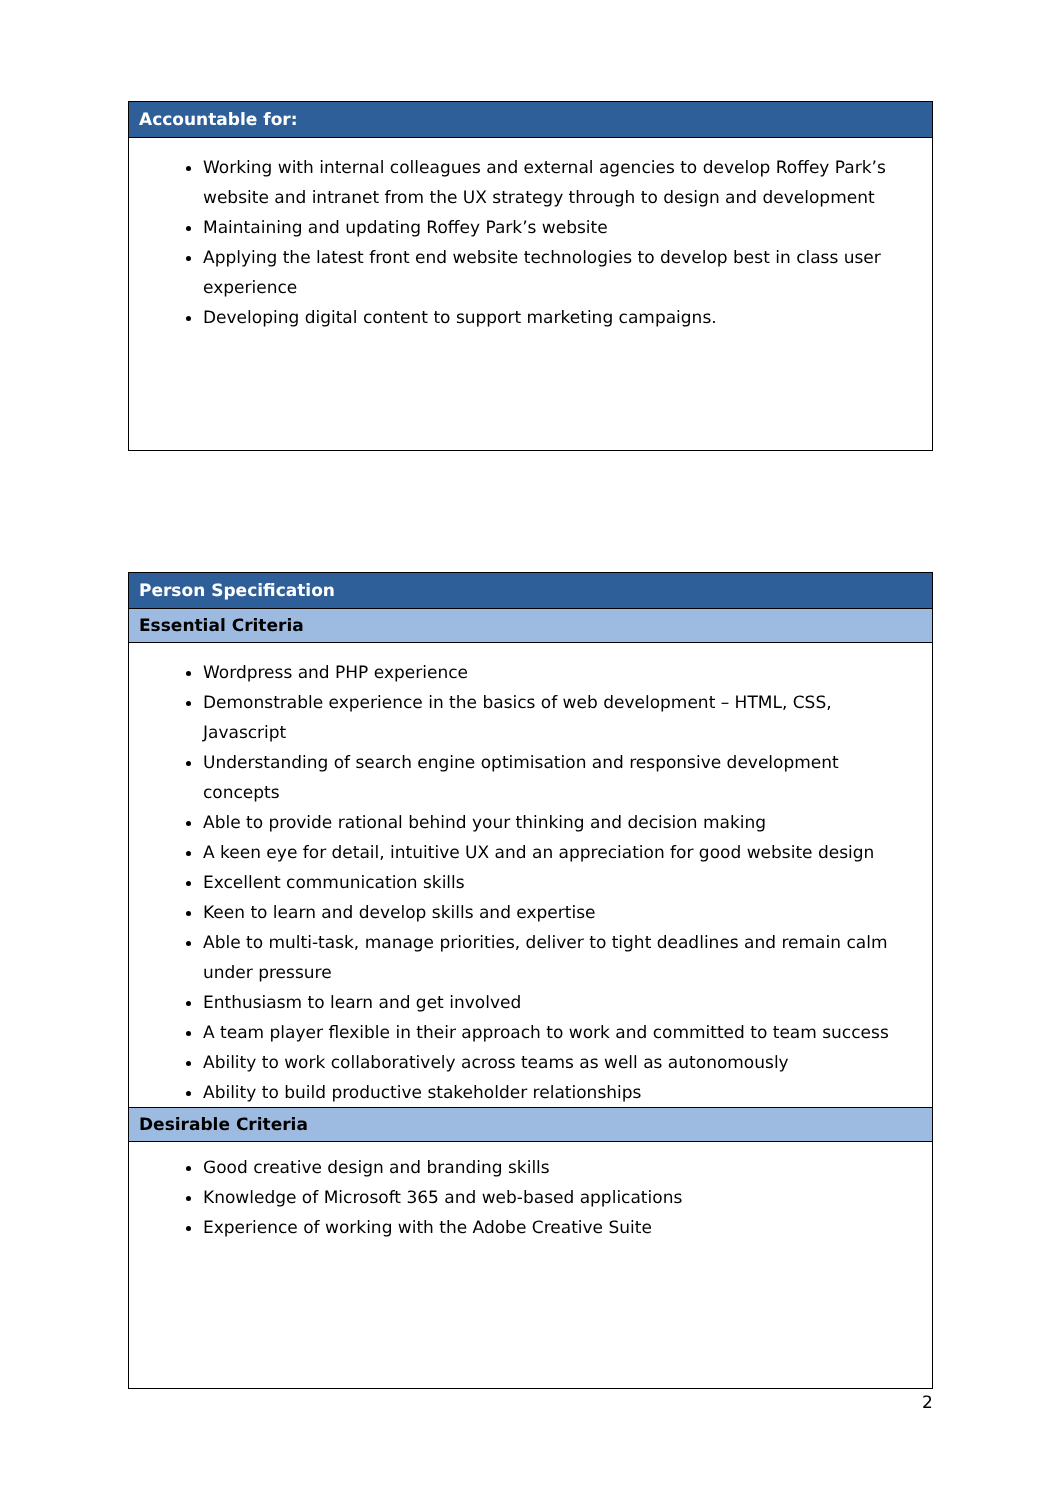| Accountable for: |
| Working with internal colleagues and external agencies to develop Roffey Park’s website and intranet from the UX strategy through to design and development Maintaining and updating Roffey Park’s website Applying the latest front end website technologies to develop best in class user experience Developing digital content to support marketing campaigns. |
| Person Specification |
| Essential Criteria |
| Wordpress and PHP experience Demonstrable experience in the basics of web development – HTML, CSS, Javascript Understanding of search engine optimisation and responsive development concepts Able to provide rational behind your thinking and decision making A keen eye for detail, intuitive UX and an appreciation for good website design Excellent communication skills Keen to learn and develop skills and expertise Able to multi-task, manage priorities, deliver to tight deadlines and remain calm under pressure Enthusiasm to learn and get involved A team player flexible in their approach to work and committed to team success Ability to work collaboratively across teams as well as autonomously Ability to build productive stakeholder relationships |
| Desirable Criteria |
| Good creative design and branding skills Knowledge of Microsoft 365 and web-based applications Experience of working with the Adobe Creative Suite |
2